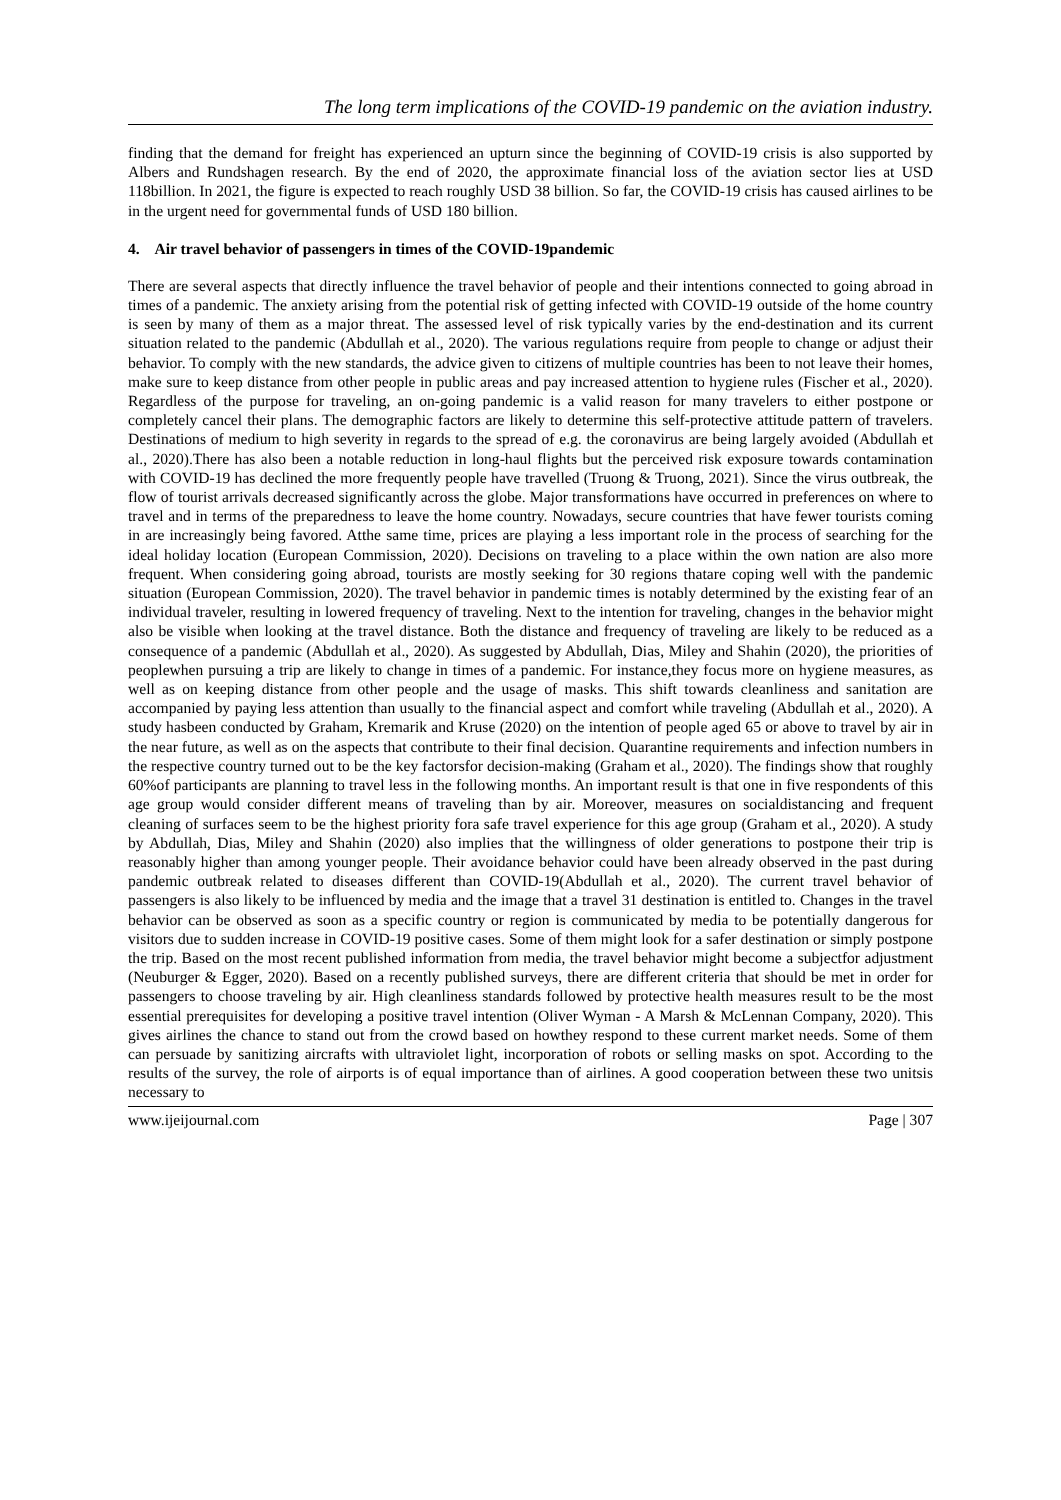The long term implications of the COVID-19 pandemic on the aviation industry.
finding that the demand for freight has experienced an upturn since the beginning of COVID-19 crisis is also supported by Albers and Rundshagen research. By the end of 2020, the approximate financial loss of the aviation sector lies at USD 118billion. In 2021, the figure is expected to reach roughly USD 38 billion. So far, the COVID-19 crisis has caused airlines to be in the urgent need for governmental funds of USD 180 billion.
4. Air travel behavior of passengers in times of the COVID-19pandemic
There are several aspects that directly influence the travel behavior of people and their intentions connected to going abroad in times of a pandemic. The anxiety arising from the potential risk of getting infected with COVID-19 outside of the home country is seen by many of them as a major threat. The assessed level of risk typically varies by the end-destination and its current situation related to the pandemic (Abdullah et al., 2020). The various regulations require from people to change or adjust their behavior. To comply with the new standards, the advice given to citizens of multiple countries has been to not leave their homes, make sure to keep distance from other people in public areas and pay increased attention to hygiene rules (Fischer et al., 2020). Regardless of the purpose for traveling, an on-going pandemic is a valid reason for many travelers to either postpone or completely cancel their plans. The demographic factors are likely to determine this self-protective attitude pattern of travelers. Destinations of medium to high severity in regards to the spread of e.g. the coronavirus are being largely avoided (Abdullah et al., 2020).There has also been a notable reduction in long-haul flights but the perceived risk exposure towards contamination with COVID-19 has declined the more frequently people have travelled (Truong & Truong, 2021). Since the virus outbreak, the flow of tourist arrivals decreased significantly across the globe. Major transformations have occurred in preferences on where to travel and in terms of the preparedness to leave the home country. Nowadays, secure countries that have fewer tourists coming in are increasingly being favored. Atthe same time, prices are playing a less important role in the process of searching for the ideal holiday location (European Commission, 2020). Decisions on traveling to a place within the own nation are also more frequent. When considering going abroad, tourists are mostly seeking for 30 regions thatare coping well with the pandemic situation (European Commission, 2020). The travel behavior in pandemic times is notably determined by the existing fear of an individual traveler, resulting in lowered frequency of traveling. Next to the intention for traveling, changes in the behavior might also be visible when looking at the travel distance. Both the distance and frequency of traveling are likely to be reduced as a consequence of a pandemic (Abdullah et al., 2020). As suggested by Abdullah, Dias, Miley and Shahin (2020), the priorities of peoplewhen pursuing a trip are likely to change in times of a pandemic. For instance,they focus more on hygiene measures, as well as on keeping distance from other people and the usage of masks. This shift towards cleanliness and sanitation are accompanied by paying less attention than usually to the financial aspect and comfort while traveling (Abdullah et al., 2020). A study hasbeen conducted by Graham, Kremarik and Kruse (2020) on the intention of people aged 65 or above to travel by air in the near future, as well as on the aspects that contribute to their final decision. Quarantine requirements and infection numbers in the respective country turned out to be the key factorsfor decision-making (Graham et al., 2020). The findings show that roughly 60%of participants are planning to travel less in the following months. An important result is that one in five respondents of this age group would consider different means of traveling than by air. Moreover, measures on socialdistancing and frequent cleaning of surfaces seem to be the highest priority fora safe travel experience for this age group (Graham et al., 2020). A study by Abdullah, Dias, Miley and Shahin (2020) also implies that the willingness of older generations to postpone their trip is reasonably higher than among younger people. Their avoidance behavior could have been already observed in the past during pandemic outbreak related to diseases different than COVID-19(Abdullah et al., 2020). The current travel behavior of passengers is also likely to be influenced by media and the image that a travel 31 destination is entitled to. Changes in the travel behavior can be observed as soon as a specific country or region is communicated by media to be potentially dangerous for visitors due to sudden increase in COVID-19 positive cases. Some of them might look for a safer destination or simply postpone the trip. Based on the most recent published information from media, the travel behavior might become a subjectfor adjustment (Neuburger & Egger, 2020). Based on a recently published surveys, there are different criteria that should be met in order for passengers to choose traveling by air. High cleanliness standards followed by protective health measures result to be the most essential prerequisites for developing a positive travel intention (Oliver Wyman - A Marsh & McLennan Company, 2020). This gives airlines the chance to stand out from the crowd based on howthey respond to these current market needs. Some of them can persuade by sanitizing aircrafts with ultraviolet light, incorporation of robots or selling masks on spot. According to the results of the survey, the role of airports is of equal importance than of airlines. A good cooperation between these two unitsis necessary to
www.ijeijournal.com Page | 307